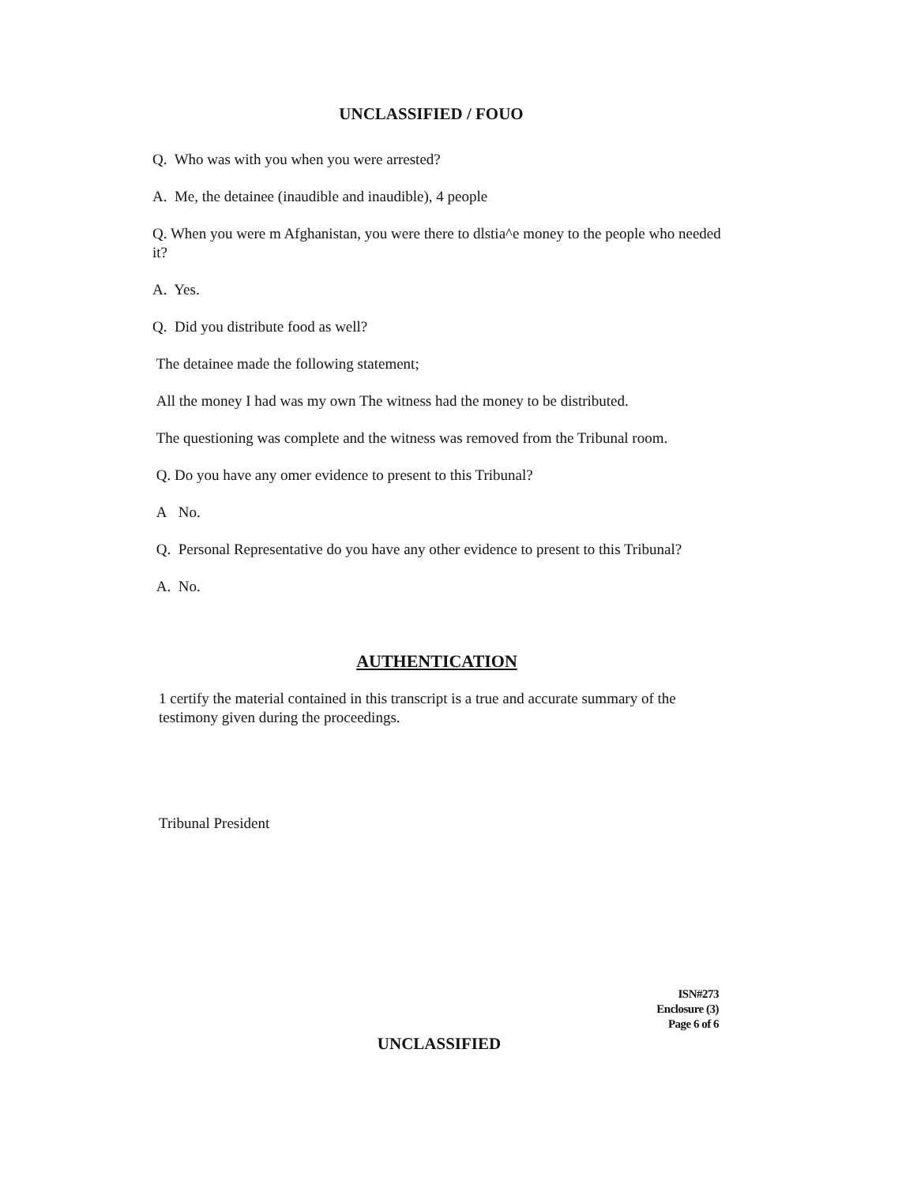UNCLASSIFIED / FOUO
Q. Who was with you when you were arrested?
A. Me, the detainee (inaudible and inaudible), 4 people
Q. When you were m Afghanistan, you were there to dlstia^e money to the people who needed it?
A. Yes.
Q. Did you distribute food as well?
The detainee made the following statement;
All the money I had was my own The witness had the money to be distributed.
The questioning was complete and the witness was removed from the Tribunal room.
Q. Do you have any omer evidence to present to this Tribunal?
A No.
Q. Personal Representative do you have any other evidence to present to this Tribunal?
A. No.
AUTHENTICATION
1 certify the material contained in this transcript is a true and accurate summary of the testimony given during the proceedings.
Tribunal President
ISN#273
Enclosure (3)
Page 6 of 6
UNCLASSIFIED